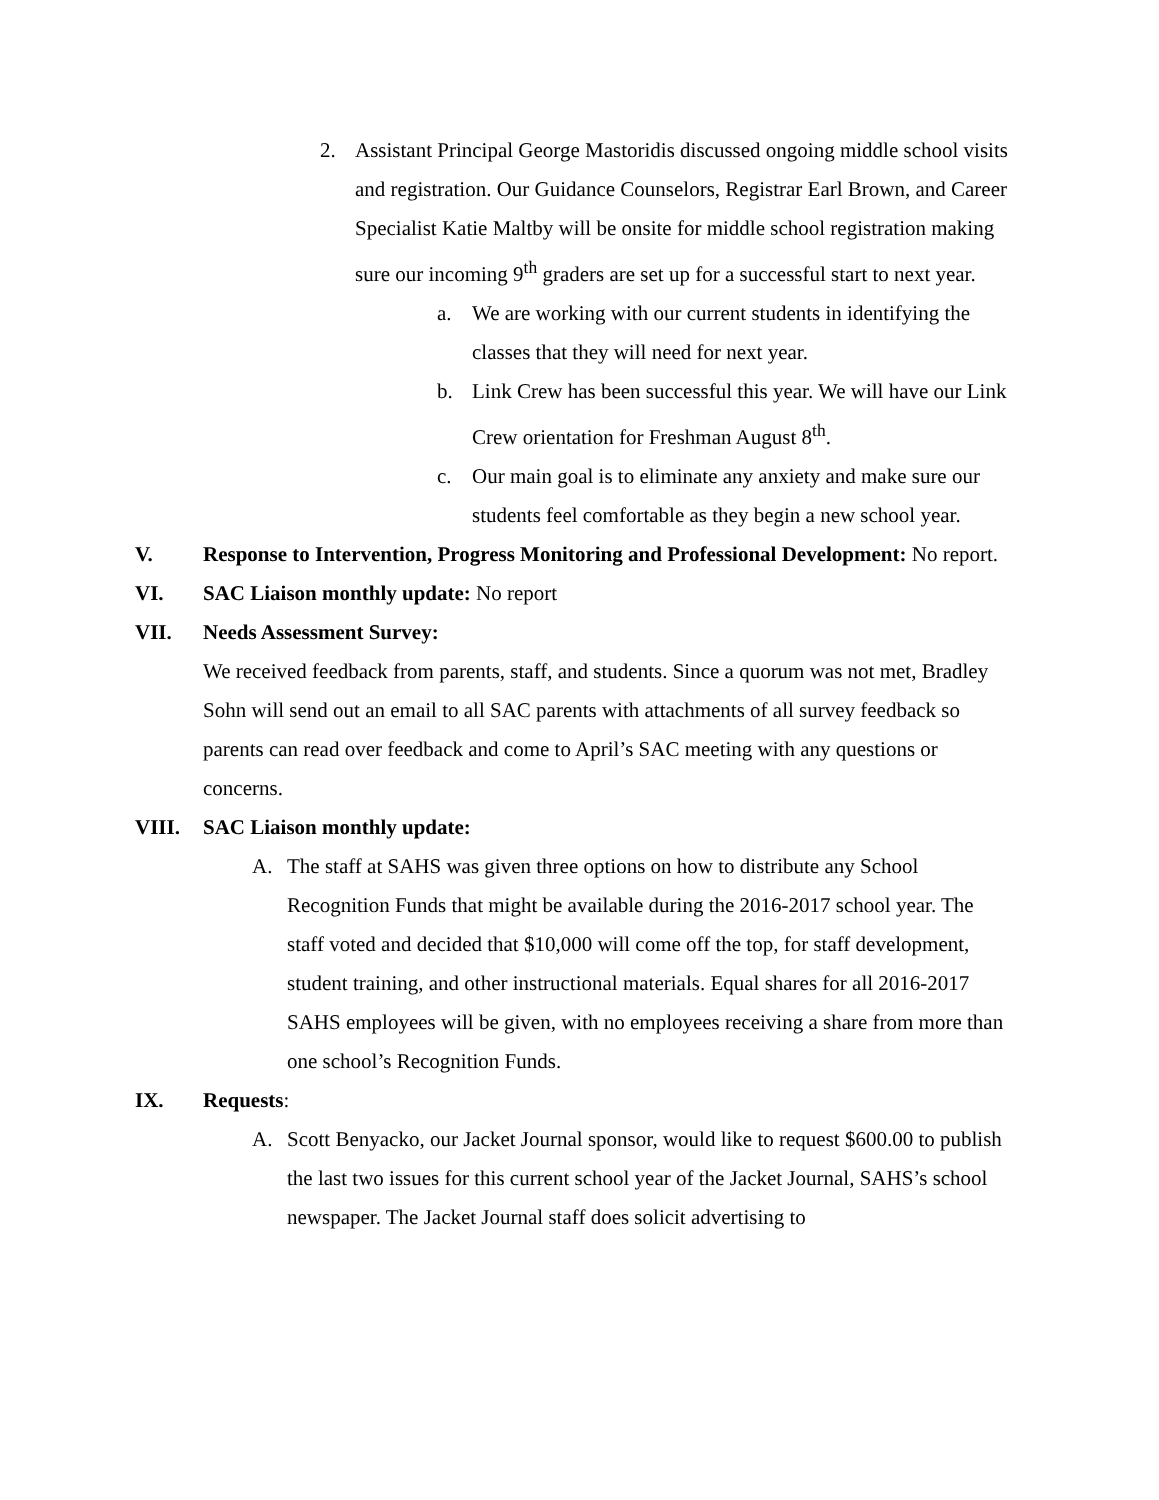2. Assistant Principal George Mastoridis discussed ongoing middle school visits and registration. Our Guidance Counselors, Registrar Earl Brown, and Career Specialist Katie Maltby will be onsite for middle school registration making sure our incoming 9<sup>th</sup> graders are set up for a successful start to next year.
a. We are working with our current students in identifying the classes that they will need for next year.
b. Link Crew has been successful this year. We will have our Link Crew orientation for Freshman August 8<sup>th</sup>.
c. Our main goal is to eliminate any anxiety and make sure our students feel comfortable as they begin a new school year.
V. Response to Intervention, Progress Monitoring and Professional Development: No report.
VI. SAC Liaison monthly update: No report
VII. Needs Assessment Survey:
We received feedback from parents, staff, and students. Since a quorum was not met, Bradley Sohn will send out an email to all SAC parents with attachments of all survey feedback so parents can read over feedback and come to April’s SAC meeting with any questions or concerns.
VIII. SAC Liaison monthly update:
A. The staff at SAHS was given three options on how to distribute any School Recognition Funds that might be available during the 2016-2017 school year. The staff voted and decided that $10,000 will come off the top, for staff development, student training, and other instructional materials. Equal shares for all 2016-2017 SAHS employees will be given, with no employees receiving a share from more than one school’s Recognition Funds.
IX. Requests:
A. Scott Benyacko, our Jacket Journal sponsor, would like to request $600.00 to publish the last two issues for this current school year of the Jacket Journal, SAHS’s school newspaper. The Jacket Journal staff does solicit advertising to